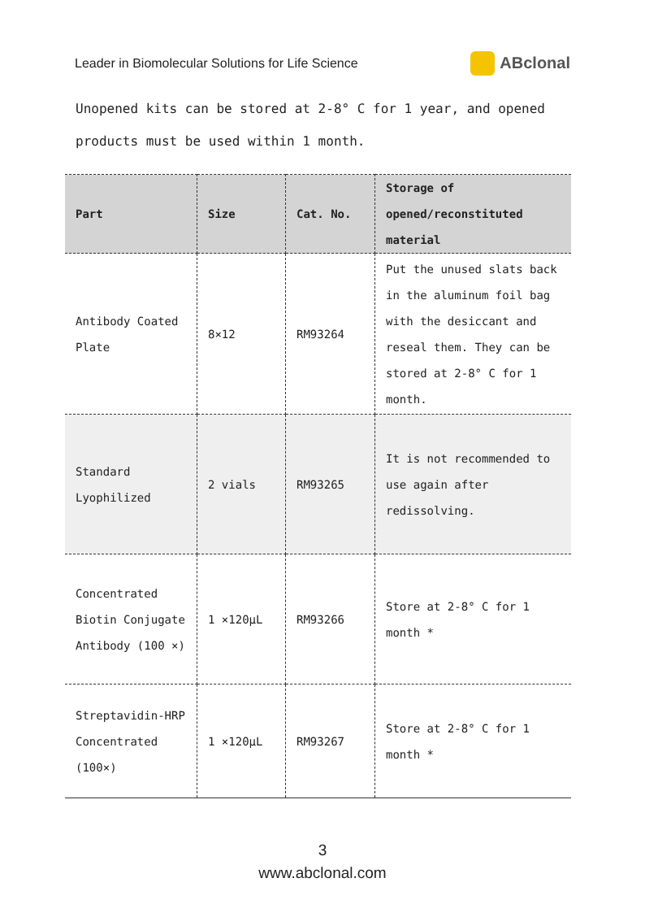Leader in Biomolecular Solutions for Life Science ABclonal
Unopened kits can be stored at 2-8° C for 1 year, and opened products must be used within 1 month.
| Part | Size | Cat. No. | Storage of opened/reconstituted material |
| --- | --- | --- | --- |
| Antibody Coated Plate | 8×12 | RM93264 | Put the unused slats back in the aluminum foil bag with the desiccant and reseal them. They can be stored at 2-8° C for 1 month. |
| Standard Lyophilized | 2 vials | RM93265 | It is not recommended to use again after redissolving. |
| Concentrated Biotin Conjugate Antibody (100 ×) | 1 ×120μL | RM93266 | Store at 2-8° C for 1 month * |
| Streptavidin-HRP Concentrated (100×) | 1 ×120μL | RM93267 | Store at 2-8° C for 1 month * |
3
www.abclonal.com